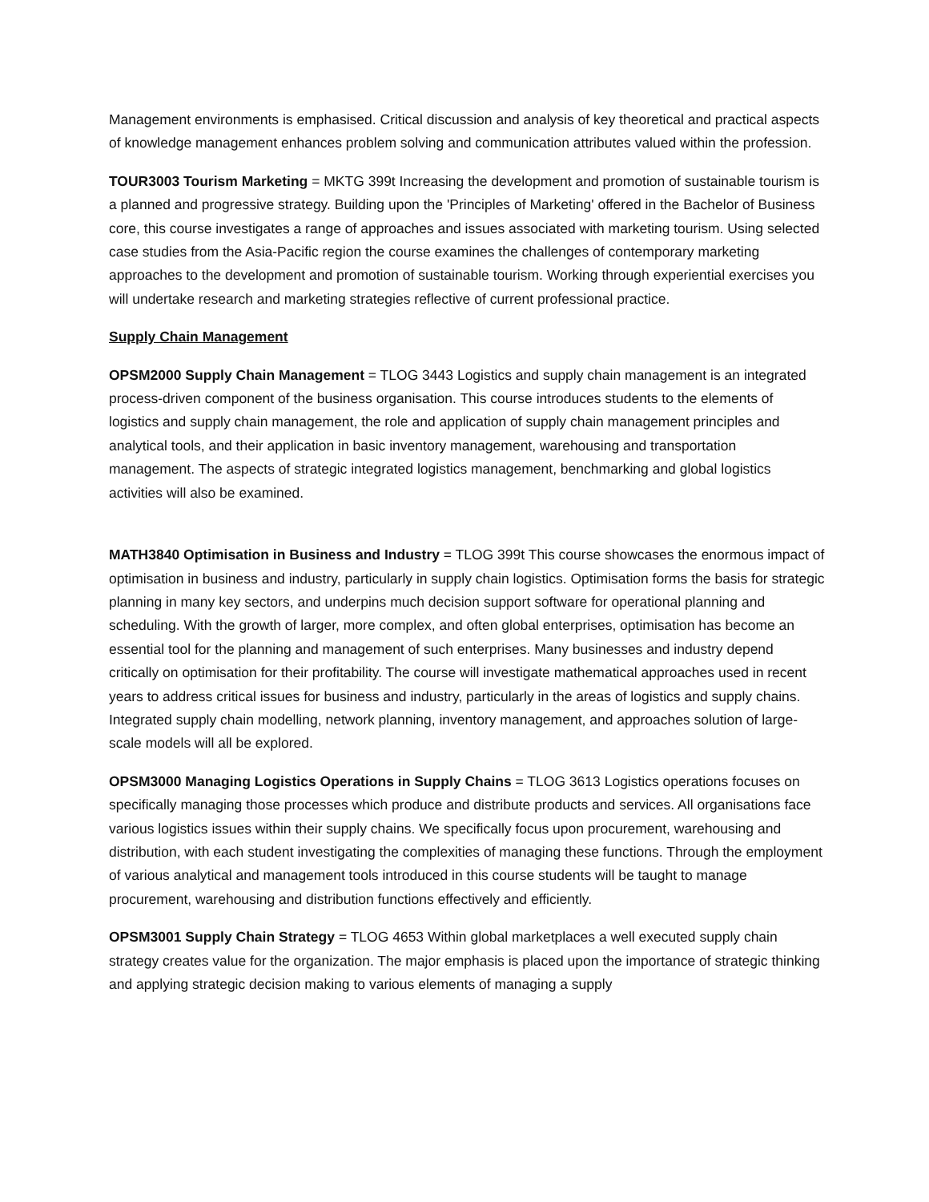Management environments is emphasised. Critical discussion and analysis of key theoretical and practical aspects of knowledge management enhances problem solving and communication attributes valued within the profession.
TOUR3003 Tourism Marketing = MKTG 399t Increasing the development and promotion of sustainable tourism is a planned and progressive strategy. Building upon the 'Principles of Marketing' offered in the Bachelor of Business core, this course investigates a range of approaches and issues associated with marketing tourism. Using selected case studies from the Asia-Pacific region the course examines the challenges of contemporary marketing approaches to the development and promotion of sustainable tourism. Working through experiential exercises you will undertake research and marketing strategies reflective of current professional practice.
Supply Chain Management
OPSM2000 Supply Chain Management = TLOG 3443 Logistics and supply chain management is an integrated process-driven component of the business organisation. This course introduces students to the elements of logistics and supply chain management, the role and application of supply chain management principles and analytical tools, and their application in basic inventory management, warehousing and transportation management. The aspects of strategic integrated logistics management, benchmarking and global logistics activities will also be examined.
MATH3840 Optimisation in Business and Industry = TLOG 399t This course showcases the enormous impact of optimisation in business and industry, particularly in supply chain logistics. Optimisation forms the basis for strategic planning in many key sectors, and underpins much decision support software for operational planning and scheduling. With the growth of larger, more complex, and often global enterprises, optimisation has become an essential tool for the planning and management of such enterprises. Many businesses and industry depend critically on optimisation for their profitability. The course will investigate mathematical approaches used in recent years to address critical issues for business and industry, particularly in the areas of logistics and supply chains. Integrated supply chain modelling, network planning, inventory management, and approaches solution of large-scale models will all be explored.
OPSM3000 Managing Logistics Operations in Supply Chains = TLOG 3613 Logistics operations focuses on specifically managing those processes which produce and distribute products and services. All organisations face various logistics issues within their supply chains. We specifically focus upon procurement, warehousing and distribution, with each student investigating the complexities of managing these functions. Through the employment of various analytical and management tools introduced in this course students will be taught to manage procurement, warehousing and distribution functions effectively and efficiently.
OPSM3001 Supply Chain Strategy = TLOG 4653 Within global marketplaces a well executed supply chain strategy creates value for the organization. The major emphasis is placed upon the importance of strategic thinking and applying strategic decision making to various elements of managing a supply